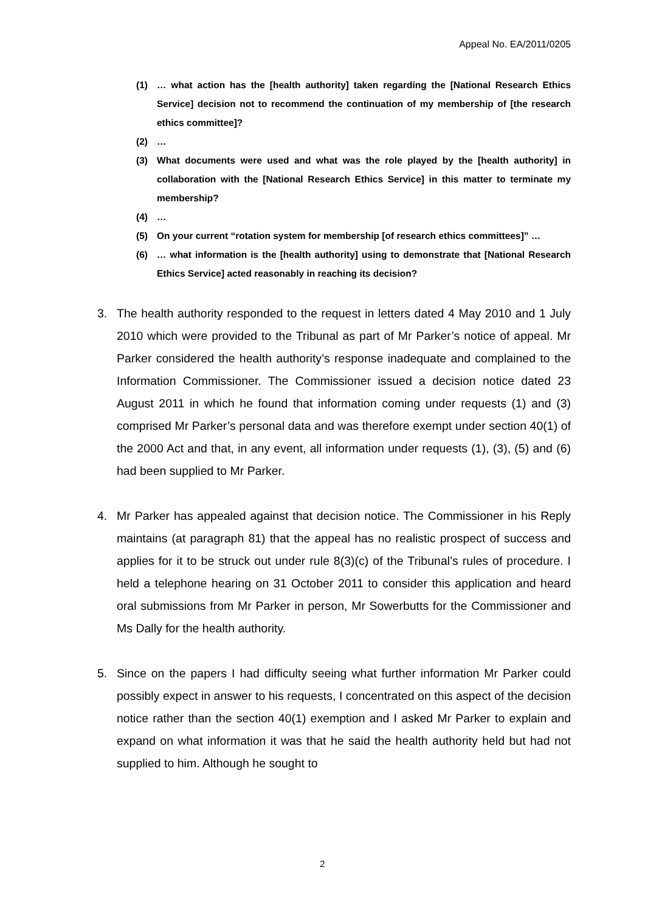Appeal No. EA/2011/0205
(1) … what action has the [health authority] taken regarding the [National Research Ethics Service] decision not to recommend the continuation of my membership of [the research ethics committee]?
(2) …
(3) What documents were used and what was the role played by the [health authority] in collaboration with the [National Research Ethics Service] in this matter to terminate my membership?
(4) …
(5) On your current “rotation system for membership [of research ethics committees]” …
(6) … what information is the [health authority] using to demonstrate that [National Research Ethics Service] acted reasonably in reaching its decision?
3. The health authority responded to the request in letters dated 4 May 2010 and 1 July 2010 which were provided to the Tribunal as part of Mr Parker’s notice of appeal. Mr Parker considered the health authority’s response inadequate and complained to the Information Commissioner. The Commissioner issued a decision notice dated 23 August 2011 in which he found that information coming under requests (1) and (3) comprised Mr Parker’s personal data and was therefore exempt under section 40(1) of the 2000 Act and that, in any event, all information under requests (1), (3), (5) and (6) had been supplied to Mr Parker.
4. Mr Parker has appealed against that decision notice. The Commissioner in his Reply maintains (at paragraph 81) that the appeal has no realistic prospect of success and applies for it to be struck out under rule 8(3)(c) of the Tribunal’s rules of procedure. I held a telephone hearing on 31 October 2011 to consider this application and heard oral submissions from Mr Parker in person, Mr Sowerbutts for the Commissioner and Ms Dally for the health authority.
5. Since on the papers I had difficulty seeing what further information Mr Parker could possibly expect in answer to his requests, I concentrated on this aspect of the decision notice rather than the section 40(1) exemption and I asked Mr Parker to explain and expand on what information it was that he said the health authority held but had not supplied to him. Although he sought to
2